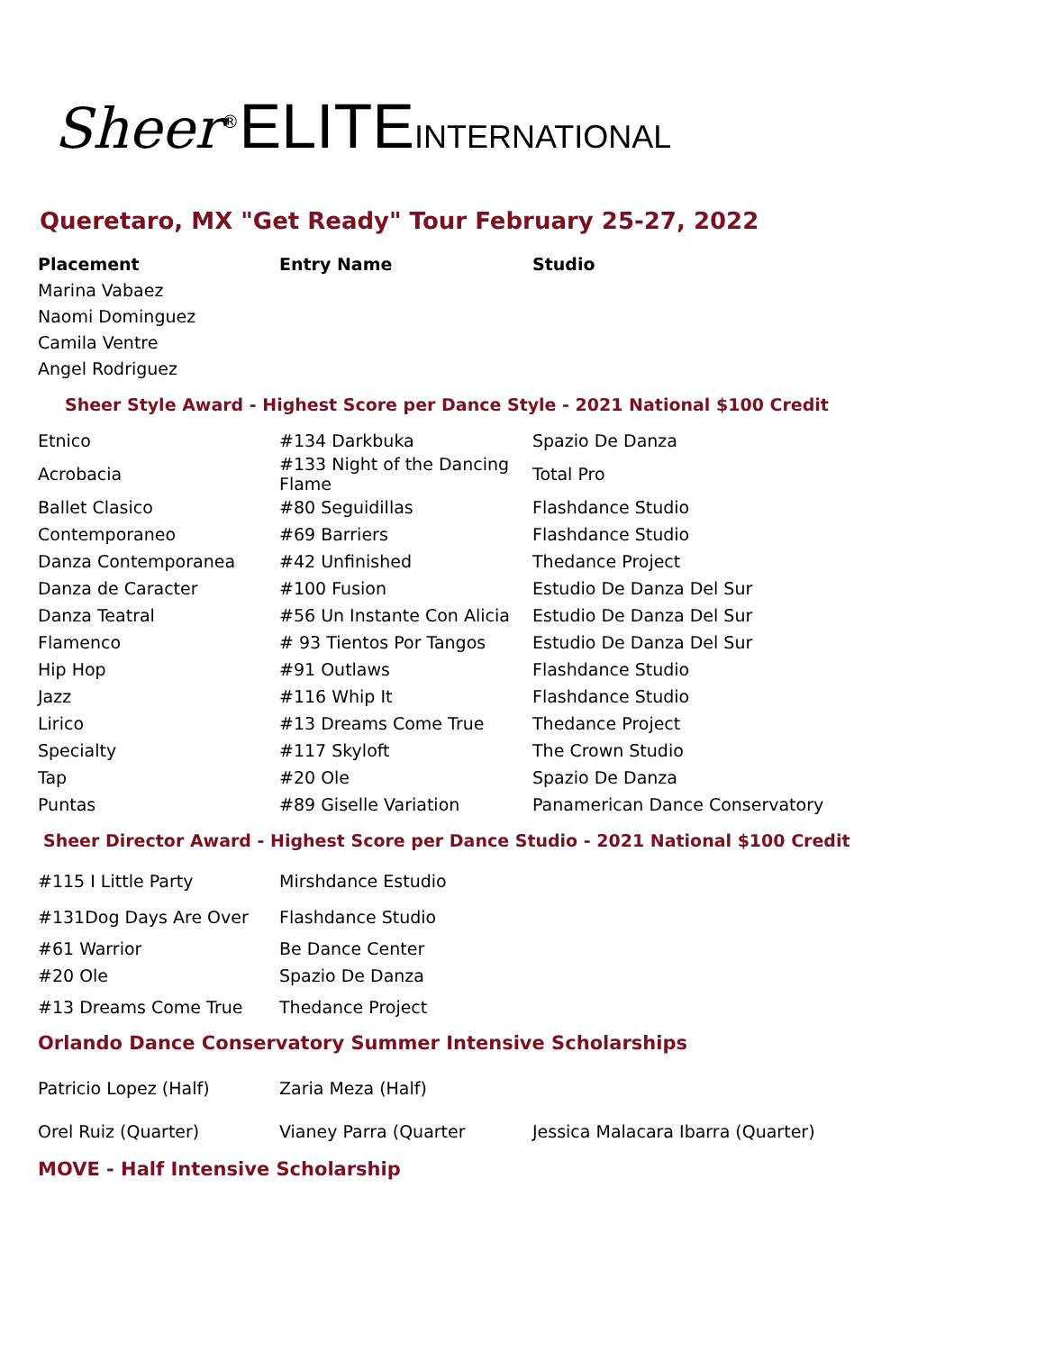Sheer<sup>®</sup>ELITE INTERNATIONAL
Queretaro, MX "Get Ready" Tour February 25-27, 2022
| Placement | Entry Name | Studio |
| --- | --- | --- |
Marina Vabaez
Naomi Dominguez
Camila Ventre
Angel Rodriguez
Sheer Style Award - Highest Score per Dance Style - 2021 National $100 Credit
| Etnico | #134 Darkbuka | Spazio De Danza |
| Acrobacia | #133 Night of the Dancing Flame | Total Pro |
| Ballet Clasico | #80 Seguidillas | Flashdance Studio |
| Contemporaneo | #69 Barriers | Flashdance Studio |
| Danza Contemporanea | #42 Unfinished | Thedance Project |
| Danza de Caracter | #100 Fusion | Estudio De Danza Del Sur |
| Danza Teatral | #56 Un Instante Con Alicia | Estudio De Danza Del Sur |
| Flamenco | # 93 Tientos Por Tangos | Estudio De Danza Del Sur |
| Hip Hop | #91 Outlaws | Flashdance Studio |
| Jazz | #116 Whip It | Flashdance Studio |
| Lirico | #13 Dreams Come True | Thedance Project |
| Specialty | #117 Skyloft | The Crown Studio |
| Tap | #20 Ole | Spazio De Danza |
| Puntas | #89 Giselle Variation | Panamerican Dance Conservatory |
Sheer Director Award - Highest Score per Dance Studio - 2021 National $100 Credit
| #115 I Little Party | Mirshdance Estudio |
| #131Dog Days Are Over | Flashdance Studio |
| #61 Warrior | Be Dance Center |
| #20 Ole | Spazio De Danza |
| #13 Dreams Come True | Thedance Project |
Orlando Dance Conservatory Summer Intensive Scholarships
| Patricio Lopez (Half) | Zaria Meza (Half) | |
| Orel Ruiz (Quarter) | Vianey Parra (Quarter | Jessica Malacara Ibarra (Quarter) |
MOVE - Half Intensive Scholarship